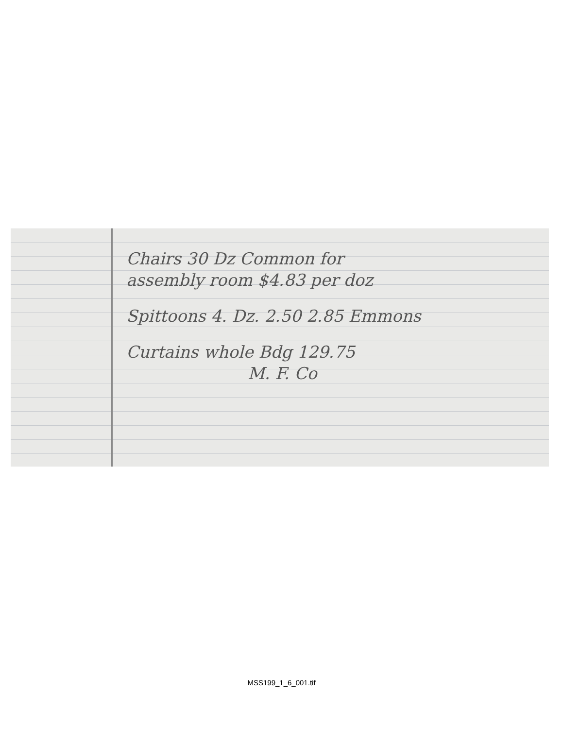Chairs 30 Dz Common for
assembly room $4.83 per doz
Spittoons 4. Dz. 2.50 2.85 Emmons
Curtains whole Bdg 129.75
M. F. Co
MSS199_1_6_001.tif